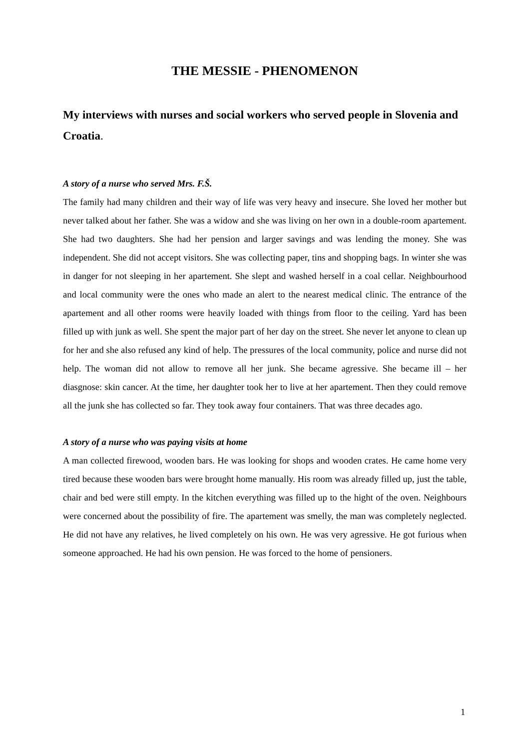THE MESSIE - PHENOMENON
My interviews with nurses and social workers who served people in Slovenia and Croatia.
A story of a nurse who served Mrs. F.Š.
The family had many children and their way of life was very heavy and insecure. She loved her mother but never talked about her father. She was a widow and she was living on her own in a double-room apartement. She had two daughters. She had her pension and larger savings and was lending the money. She was independent. She did not accept visitors. She was collecting paper, tins and shopping bags. In winter she was in danger for not sleeping in her apartement. She slept and washed herself in a coal cellar. Neighbourhood and local community were the ones who made an alert to the nearest medical clinic. The entrance of the apartement and all other rooms were heavily loaded with things from floor to the ceiling. Yard has been filled up with junk as well. She spent the major part of her day on the street. She never let anyone to clean up for her and she also refused any kind of help. The pressures of the local community, police and nurse did not help. The woman did not allow to remove all her junk. She became agressive. She became ill – her diasgnose: skin cancer. At the time, her daughter took her to live at her apartement. Then they could remove all the junk she has collected so far. They took away four containers. That was three decades ago.
A story of a nurse who was paying visits at home
A man collected firewood, wooden bars. He was looking for shops and wooden crates. He came home very tired because these wooden bars were brought home manually. His room was already filled up, just the table, chair and bed were still empty. In the kitchen everything was filled up to the hight of the oven. Neighbours were concerned about the possibility of fire. The apartement was smelly, the man was completely neglected. He did not have any relatives, he lived completely on his own. He was very agressive. He got furious when someone approached. He had his own pension. He was forced to the home of pensioners.
1